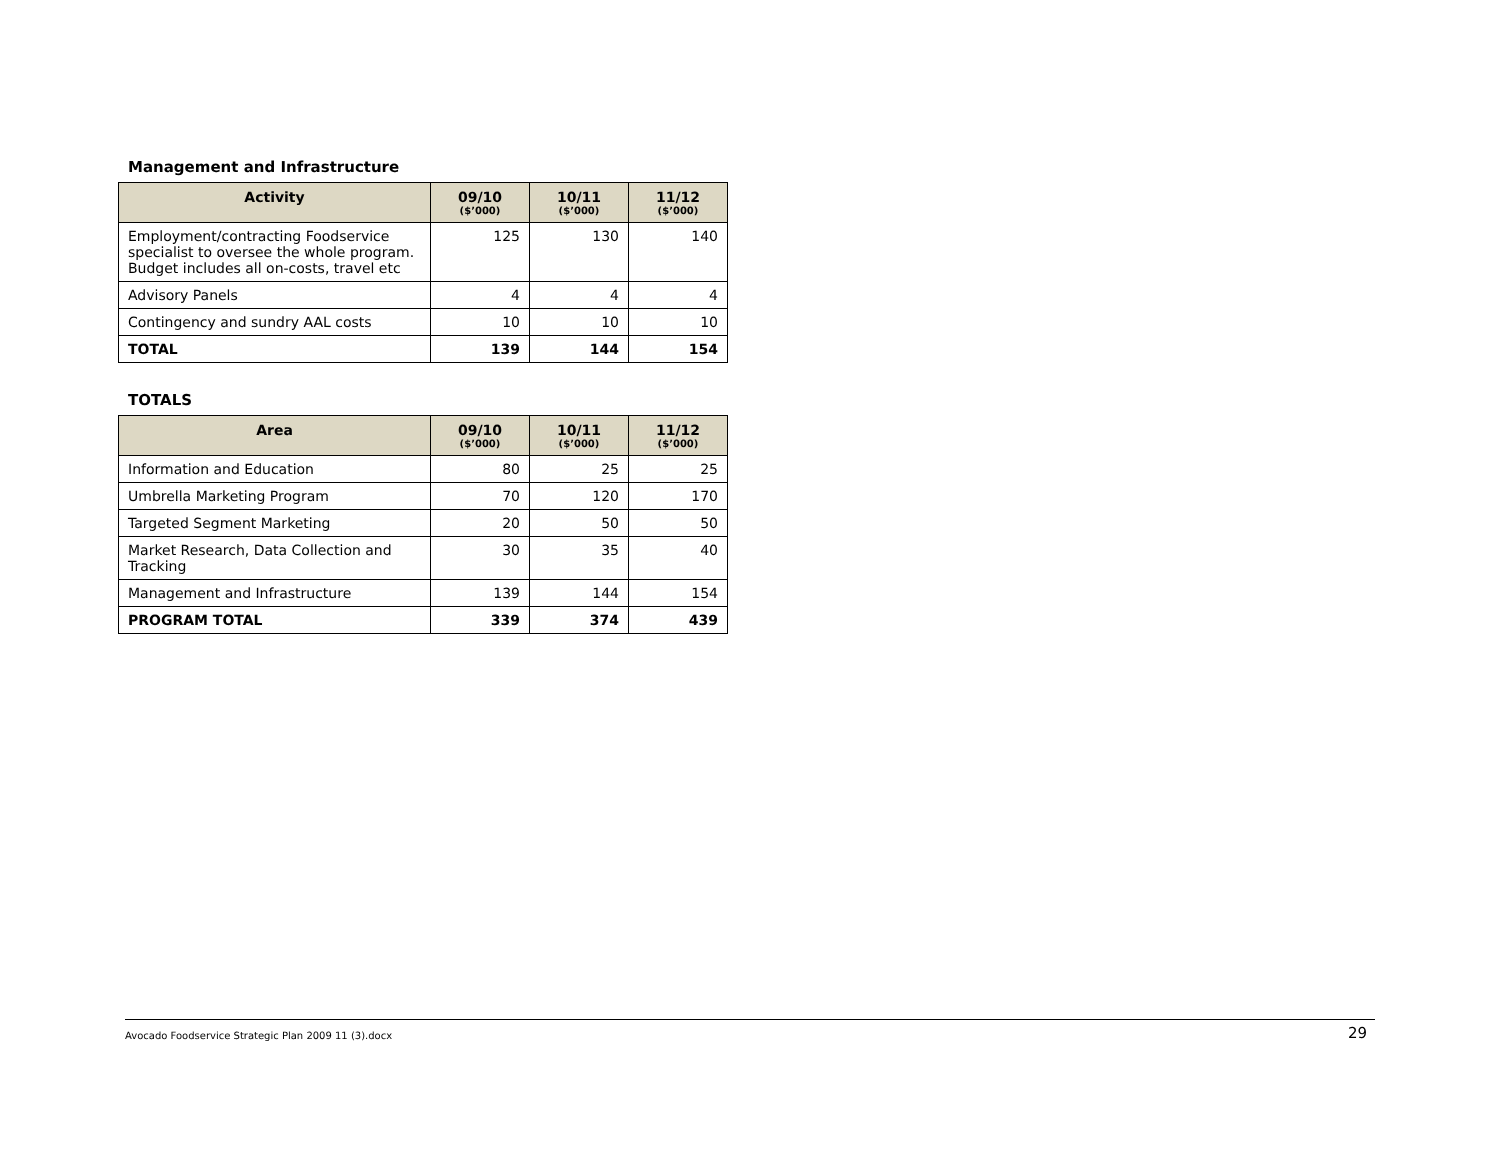Management and Infrastructure
| Activity | 09/10 ($’000) | 10/11 ($’000) | 11/12 ($’000) |
| --- | --- | --- | --- |
| Employment/contracting Foodservice specialist to oversee the whole program. Budget includes all on-costs, travel etc | 125 | 130 | 140 |
| Advisory Panels | 4 | 4 | 4 |
| Contingency and sundry AAL costs | 10 | 10 | 10 |
| TOTAL | 139 | 144 | 154 |
TOTALS
| Area | 09/10 ($’000) | 10/11 ($’000) | 11/12 ($’000) |
| --- | --- | --- | --- |
| Information and Education | 80 | 25 | 25 |
| Umbrella Marketing Program | 70 | 120 | 170 |
| Targeted Segment Marketing | 20 | 50 | 50 |
| Market Research, Data Collection and Tracking | 30 | 35 | 40 |
| Management and Infrastructure | 139 | 144 | 154 |
| PROGRAM TOTAL | 339 | 374 | 439 |
Avocado Foodservice Strategic Plan 2009 11 (3).docx 29